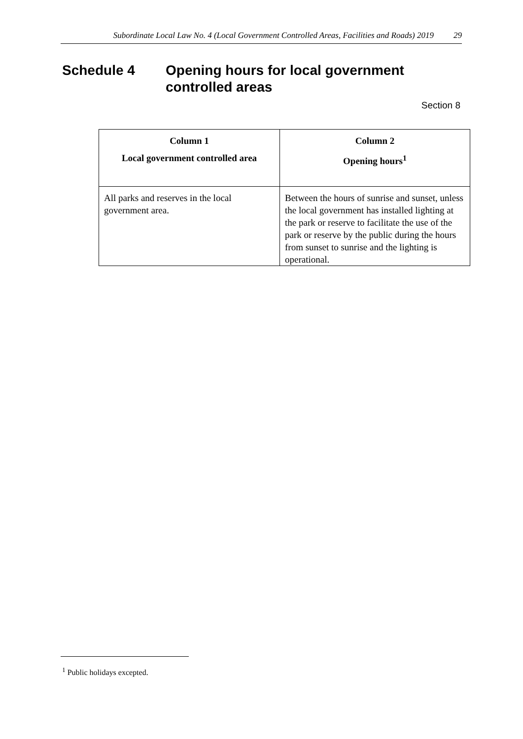Subordinate Local Law No. 4 (Local Government Controlled Areas, Facilities and Roads) 2019 29
Schedule 4 Opening hours for local government
controlled areas
Section 8
| Column 1 Local government controlled area | Column 2 Opening hours<sup>1</sup> |
| --- | --- |
| All parks and reserves in the local government area. | Between the hours of sunrise and sunset, unless the local government has installed lighting at the park or reserve to facilitate the use of the park or reserve by the public during the hours from sunset to sunrise and the lighting is operational. |
<sup>1</sup> Public holidays excepted.